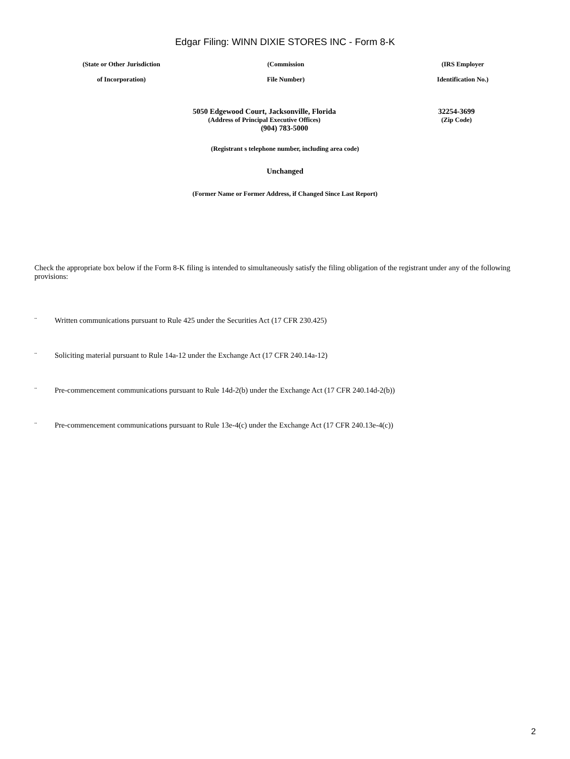Edgar Filing: WINN DIXIE STORES INC - Form 8-K
| (State or Other Jurisdiction | (Commission | (IRS Employer |
| of Incorporation) | File Number) | Identification No.) |
| 5050 Edgewood Court, Jacksonville, Florida | 32254-3699 |
| (Address of Principal Executive Offices) | (Zip Code) |
(904) 783-5000
(Registrant s telephone number, including area code)
Unchanged
(Former Name or Former Address, if Changed Since Last Report)
Check the appropriate box below if the Form 8-K filing is intended to simultaneously satisfy the filing obligation of the registrant under any of the following provisions:
¨ Written communications pursuant to Rule 425 under the Securities Act (17 CFR 230.425)
¨ Soliciting material pursuant to Rule 14a-12 under the Exchange Act (17 CFR 240.14a-12)
¨ Pre-commencement communications pursuant to Rule 14d-2(b) under the Exchange Act (17 CFR 240.14d-2(b))
¨ Pre-commencement communications pursuant to Rule 13e-4(c) under the Exchange Act (17 CFR 240.13e-4(c))
2